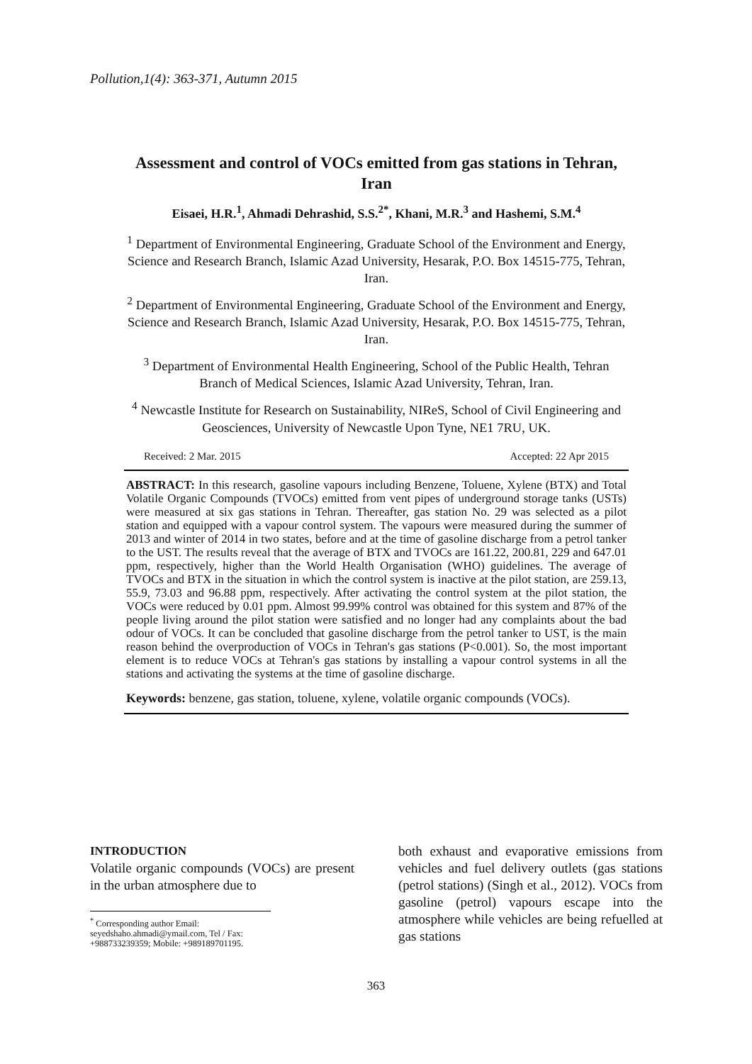Pollution,1(4): 363-371, Autumn 2015
Assessment and control of VOCs emitted from gas stations in Tehran, Iran
Eisaei, H.R.<sup>1</sup>, Ahmadi Dehrashid, S.S.<sup>2*</sup>, Khani, M.R.<sup>3</sup> and Hashemi, S.M.<sup>4</sup>
<sup>1</sup> Department of Environmental Engineering, Graduate School of the Environment and Energy, Science and Research Branch, Islamic Azad University, Hesarak, P.O. Box 14515-775, Tehran, Iran.
<sup>2</sup> Department of Environmental Engineering, Graduate School of the Environment and Energy, Science and Research Branch, Islamic Azad University, Hesarak, P.O. Box 14515-775, Tehran, Iran.
<sup>3</sup> Department of Environmental Health Engineering, School of the Public Health, Tehran Branch of Medical Sciences, Islamic Azad University, Tehran, Iran.
<sup>4</sup> Newcastle Institute for Research on Sustainability, NIReS, School of Civil Engineering and Geosciences, University of Newcastle Upon Tyne, NE1 7RU, UK.
Received: 2 Mar. 2015 Accepted: 22 Apr 2015
ABSTRACT: In this research, gasoline vapours including Benzene, Toluene, Xylene (BTX) and Total Volatile Organic Compounds (TVOCs) emitted from vent pipes of underground storage tanks (USTs) were measured at six gas stations in Tehran. Thereafter, gas station No. 29 was selected as a pilot station and equipped with a vapour control system. The vapours were measured during the summer of 2013 and winter of 2014 in two states, before and at the time of gasoline discharge from a petrol tanker to the UST. The results reveal that the average of BTX and TVOCs are 161.22, 200.81, 229 and 647.01 ppm, respectively, higher than the World Health Organisation (WHO) guidelines. The average of TVOCs and BTX in the situation in which the control system is inactive at the pilot station, are 259.13, 55.9, 73.03 and 96.88 ppm, respectively. After activating the control system at the pilot station, the VOCs were reduced by 0.01 ppm. Almost 99.99% control was obtained for this system and 87% of the people living around the pilot station were satisfied and no longer had any complaints about the bad odour of VOCs. It can be concluded that gasoline discharge from the petrol tanker to UST, is the main reason behind the overproduction of VOCs in Tehran's gas stations (P<0.001). So, the most important element is to reduce VOCs at Tehran's gas stations by installing a vapour control systems in all the stations and activating the systems at the time of gasoline discharge.
Keywords: benzene, gas station, toluene, xylene, volatile organic compounds (VOCs).
INTRODUCTION
Volatile organic compounds (VOCs) are present in the urban atmosphere due to
<sup>*</sup> Corresponding author Email:
seyedshaho.ahmadi@ymail.com, Tel / Fax: +988733239359; Mobile: +989189701195.
both exhaust and evaporative emissions from vehicles and fuel delivery outlets (gas stations (petrol stations) (Singh et al., 2012). VOCs from gasoline (petrol) vapours escape into the atmosphere while vehicles are being refuelled at gas stations
363